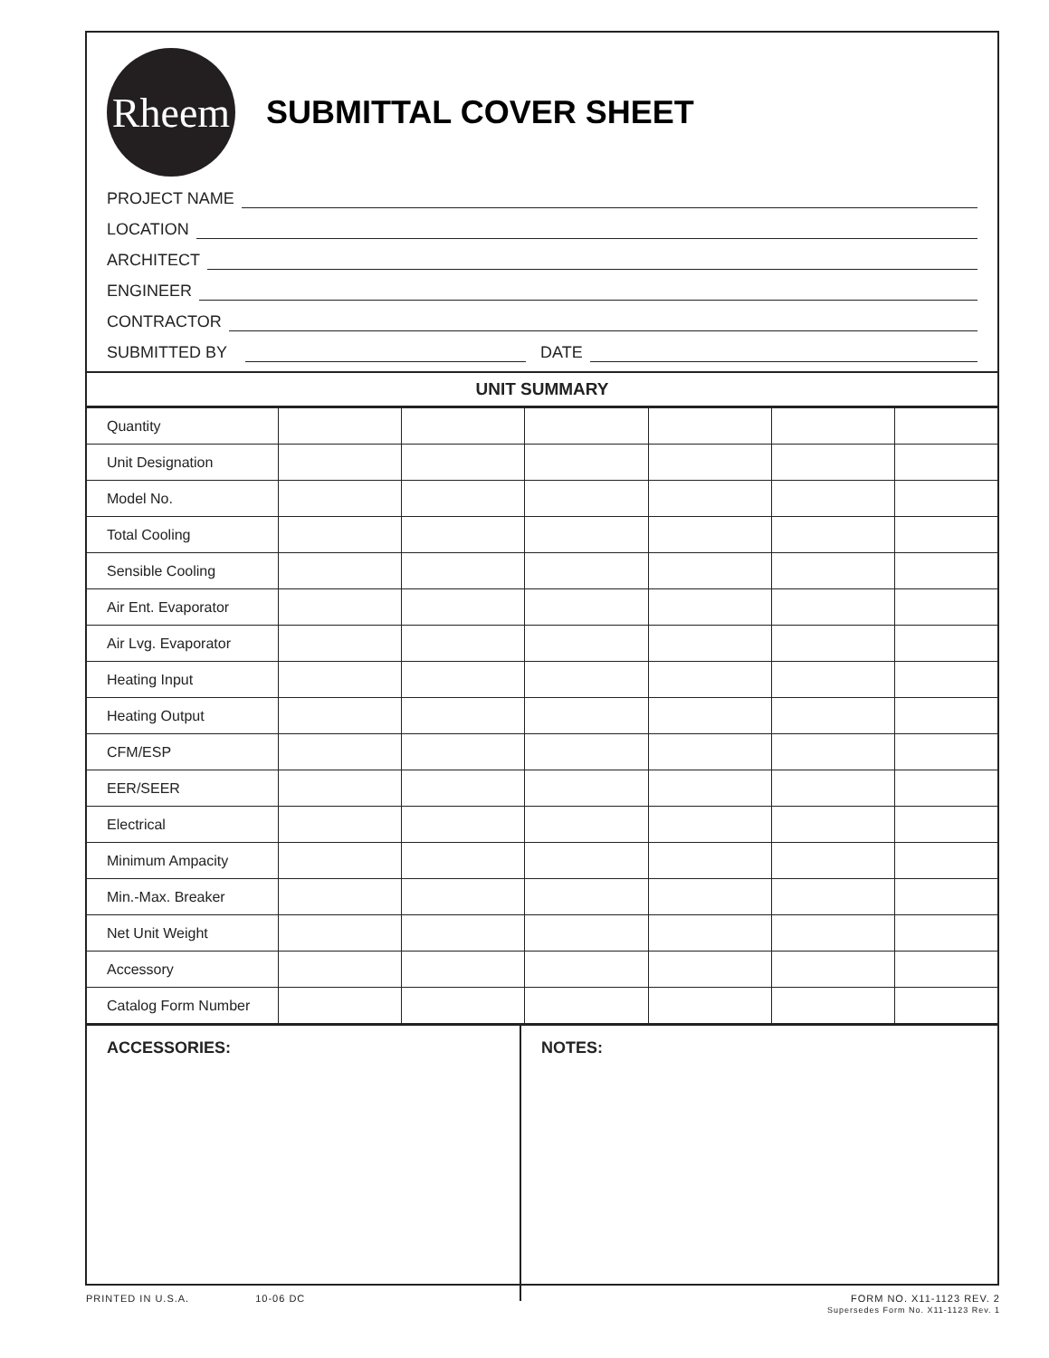Rheem
SUBMITTAL COVER SHEET
PROJECT NAME
LOCATION
ARCHITECT
ENGINEER
CONTRACTOR
SUBMITTED BY DATE
UNIT SUMMARY
| Quantity | | | | | | |
| Unit Designation | | | | | | |
| Model No. | | | | | | |
| Total Cooling | | | | | | |
| Sensible Cooling | | | | | | |
| Air Ent. Evaporator | | | | | | |
| Air Lvg. Evaporator | | | | | | |
| Heating Input | | | | | | |
| Heating Output | | | | | | |
| CFM/ESP | | | | | | |
| EER/SEER | | | | | | |
| Electrical | | | | | | |
| Minimum Ampacity | | | | | | |
| Min.-Max. Breaker | | | | | | |
| Net Unit Weight | | | | | | |
| Accessory | | | | | | |
| Catalog Form Number | | | | | | |
ACCESSORIES: NOTES:
PRINTED IN U.S.A. 10-06 DC FORM NO. X11-1123 REV. 2
Supersedes Form No. X11-1123 Rev. 1